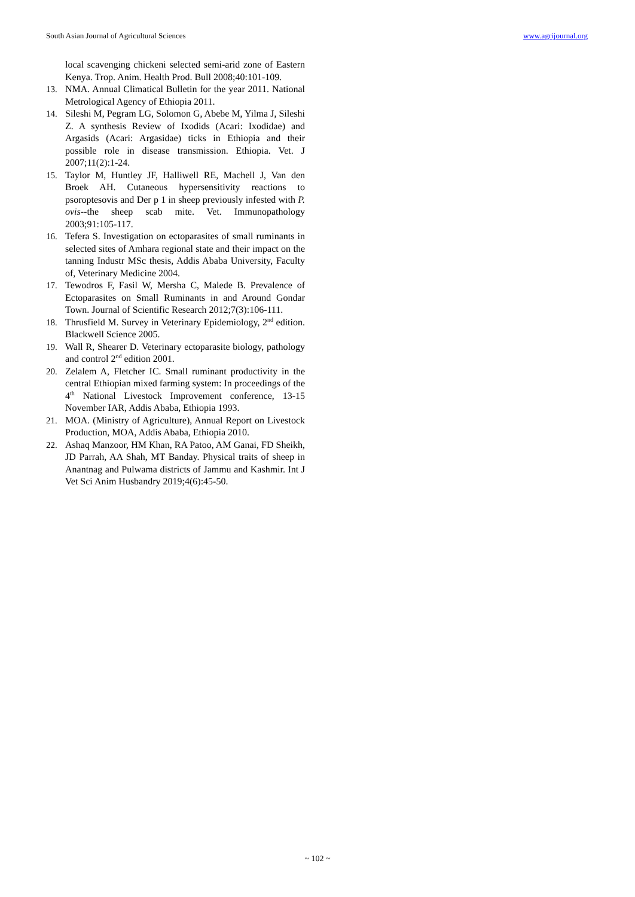South Asian Journal of Agricultural Sciences www.agrijournal.org
local scavenging chickeni selected semi-arid zone of Eastern Kenya. Trop. Anim. Health Prod. Bull 2008;40:101-109.
13. NMA. Annual Climatical Bulletin for the year 2011. National Metrological Agency of Ethiopia 2011.
14. Sileshi M, Pegram LG, Solomon G, Abebe M, Yilma J, Sileshi Z. A synthesis Review of Ixodids (Acari: Ixodidae) and Argasids (Acari: Argasidae) ticks in Ethiopia and their possible role in disease transmission. Ethiopia. Vet. J 2007;11(2):1-24.
15. Taylor M, Huntley JF, Halliwell RE, Machell J, Van den Broek AH. Cutaneous hypersensitivity reactions to psoroptesovis and Der p 1 in sheep previously infested with P. ovis--the sheep scab mite. Vet. Immunopathology 2003;91:105-117.
16. Tefera S. Investigation on ectoparasites of small ruminants in selected sites of Amhara regional state and their impact on the tanning Industr MSc thesis, Addis Ababa University, Faculty of, Veterinary Medicine 2004.
17. Tewodros F, Fasil W, Mersha C, Malede B. Prevalence of Ectoparasites on Small Ruminants in and Around Gondar Town. Journal of Scientific Research 2012;7(3):106-111.
18. Thrusfield M. Survey in Veterinary Epidemiology, 2<sup>nd</sup> edition. Blackwell Science 2005.
19. Wall R, Shearer D. Veterinary ectoparasite biology, pathology and control 2<sup>nd</sup> edition 2001.
20. Zelalem A, Fletcher IC. Small ruminant productivity in the central Ethiopian mixed farming system: In proceedings of the 4<sup>th</sup> National Livestock Improvement conference, 13-15 November IAR, Addis Ababa, Ethiopia 1993.
21. MOA. (Ministry of Agriculture), Annual Report on Livestock Production, MOA, Addis Ababa, Ethiopia 2010.
22. Ashaq Manzoor, HM Khan, RA Patoo, AM Ganai, FD Sheikh, JD Parrah, AA Shah, MT Banday. Physical traits of sheep in Anantnag and Pulwama districts of Jammu and Kashmir. Int J Vet Sci Anim Husbandry 2019;4(6):45-50.
~ 102 ~